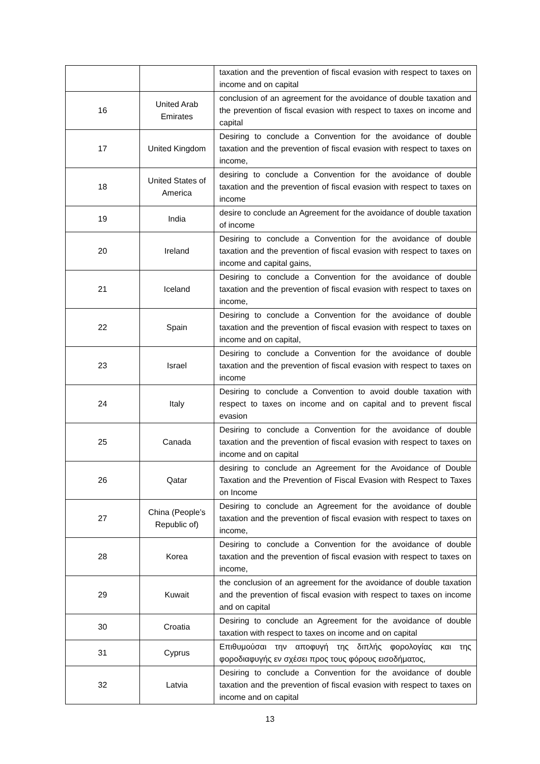| | | taxation and the prevention of fiscal evasion with respect to taxes on income and on capital |
| 16 | United Arab Emirates | conclusion of an agreement for the avoidance of double taxation and the prevention of fiscal evasion with respect to taxes on income and capital |
| 17 | United Kingdom | Desiring to conclude a Convention for the avoidance of double taxation and the prevention of fiscal evasion with respect to taxes on income, |
| 18 | United States of America | desiring to conclude a Convention for the avoidance of double taxation and the prevention of fiscal evasion with respect to taxes on income |
| 19 | India | desire to conclude an Agreement for the avoidance of double taxation of income |
| 20 | Ireland | Desiring to conclude a Convention for the avoidance of double taxation and the prevention of fiscal evasion with respect to taxes on income and capital gains, |
| 21 | Iceland | Desiring to conclude a Convention for the avoidance of double taxation and the prevention of fiscal evasion with respect to taxes on income, |
| 22 | Spain | Desiring to conclude a Convention for the avoidance of double taxation and the prevention of fiscal evasion with respect to taxes on income and on capital, |
| 23 | Israel | Desiring to conclude a Convention for the avoidance of double taxation and the prevention of fiscal evasion with respect to taxes on income |
| 24 | Italy | Desiring to conclude a Convention to avoid double taxation with respect to taxes on income and on capital and to prevent fiscal evasion |
| 25 | Canada | Desiring to conclude a Convention for the avoidance of double taxation and the prevention of fiscal evasion with respect to taxes on income and on capital |
| 26 | Qatar | desiring to conclude an Agreement for the Avoidance of Double Taxation and the Prevention of Fiscal Evasion with Respect to Taxes on Income |
| 27 | China (People’s Republic of) | Desiring to conclude an Agreement for the avoidance of double taxation and the prevention of fiscal evasion with respect to taxes on income, |
| 28 | Korea | Desiring to conclude a Convention for the avoidance of double taxation and the prevention of fiscal evasion with respect to taxes on income, |
| 29 | Kuwait | the conclusion of an agreement for the avoidance of double taxation and the prevention of fiscal evasion with respect to taxes on income and on capital |
| 30 | Croatia | Desiring to conclude an Agreement for the avoidance of double taxation with respect to taxes on income and on capital |
| 31 | Cyprus | Επιθυμούσαι την αποφυγή της διπλής φορολογίας και της φοροδιαφυγής εν σχέσει προς τους φόρους εισοδήματος, |
| 32 | Latvia | Desiring to conclude a Convention for the avoidance of double taxation and the prevention of fiscal evasion with respect to taxes on income and on capital |
13